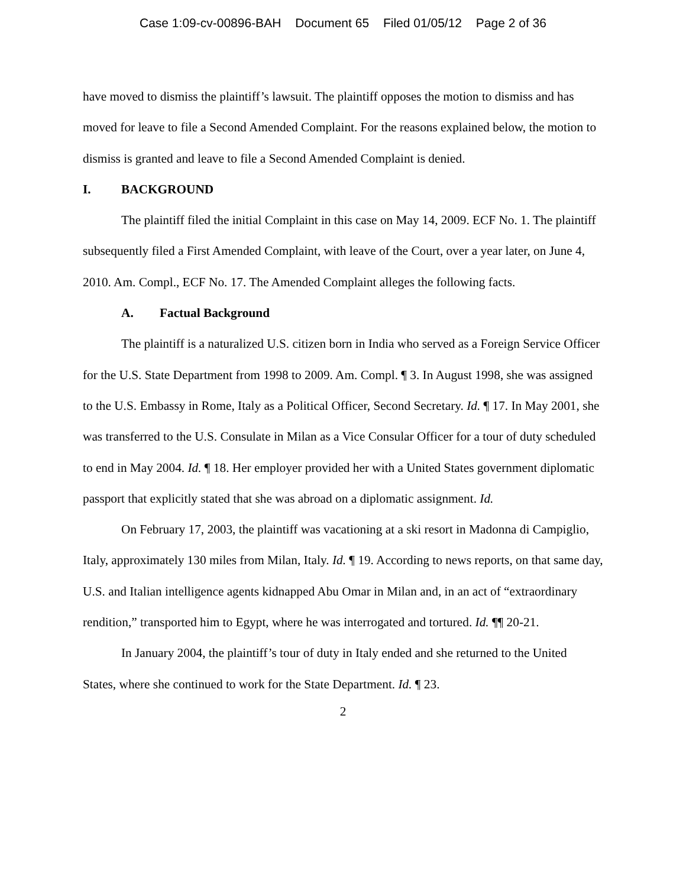Case 1:09-cv-00896-BAH Document 65 Filed 01/05/12 Page 2 of 36
have moved to dismiss the plaintiff’s lawsuit. The plaintiff opposes the motion to dismiss and has moved for leave to file a Second Amended Complaint. For the reasons explained below, the motion to dismiss is granted and leave to file a Second Amended Complaint is denied.
I. BACKGROUND
The plaintiff filed the initial Complaint in this case on May 14, 2009. ECF No. 1. The plaintiff subsequently filed a First Amended Complaint, with leave of the Court, over a year later, on June 4, 2010. Am. Compl., ECF No. 17. The Amended Complaint alleges the following facts.
A. Factual Background
The plaintiff is a naturalized U.S. citizen born in India who served as a Foreign Service Officer for the U.S. State Department from 1998 to 2009. Am. Compl. ¶ 3. In August 1998, she was assigned to the U.S. Embassy in Rome, Italy as a Political Officer, Second Secretary. Id. ¶ 17. In May 2001, she was transferred to the U.S. Consulate in Milan as a Vice Consular Officer for a tour of duty scheduled to end in May 2004. Id. ¶ 18. Her employer provided her with a United States government diplomatic passport that explicitly stated that she was abroad on a diplomatic assignment. Id.
On February 17, 2003, the plaintiff was vacationing at a ski resort in Madonna di Campiglio, Italy, approximately 130 miles from Milan, Italy. Id. ¶ 19. According to news reports, on that same day, U.S. and Italian intelligence agents kidnapped Abu Omar in Milan and, in an act of “extraordinary rendition,” transported him to Egypt, where he was interrogated and tortured. Id. ¶¶ 20-21.
In January 2004, the plaintiff’s tour of duty in Italy ended and she returned to the United States, where she continued to work for the State Department. Id. ¶ 23.
2